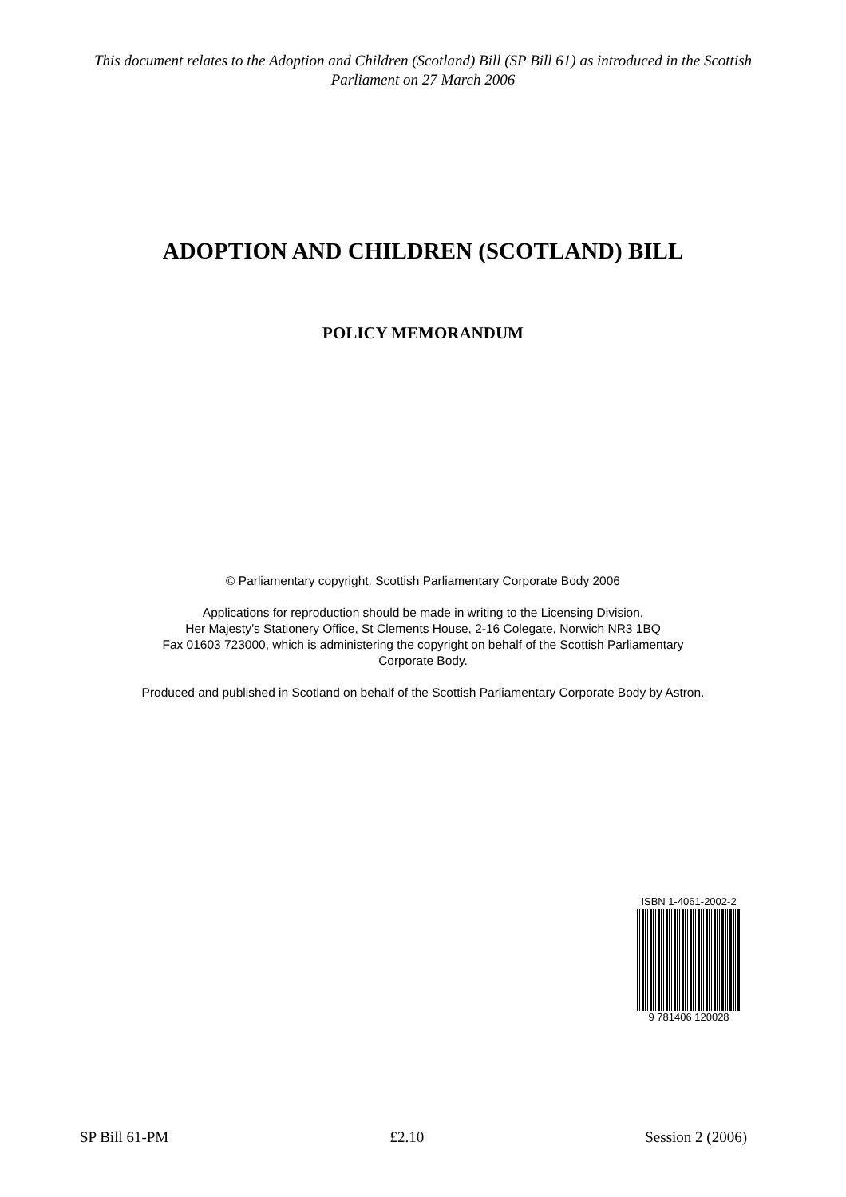This document relates to the Adoption and Children (Scotland) Bill (SP Bill 61) as introduced in the Scottish Parliament on 27 March 2006
ADOPTION AND CHILDREN (SCOTLAND) BILL
POLICY MEMORANDUM
© Parliamentary copyright. Scottish Parliamentary Corporate Body 2006
Applications for reproduction should be made in writing to the Licensing Division,
Her Majesty’s Stationery Office, St Clements House, 2-16 Colegate, Norwich NR3 1BQ
Fax 01603 723000, which is administering the copyright on behalf of the Scottish Parliamentary
Corporate Body.
Produced and published in Scotland on behalf of the Scottish Parliamentary Corporate Body by Astron.
ISBN 1-4061-2002-2
9 781406 120028
SP Bill 61-PM £2.10 Session 2 (2006)